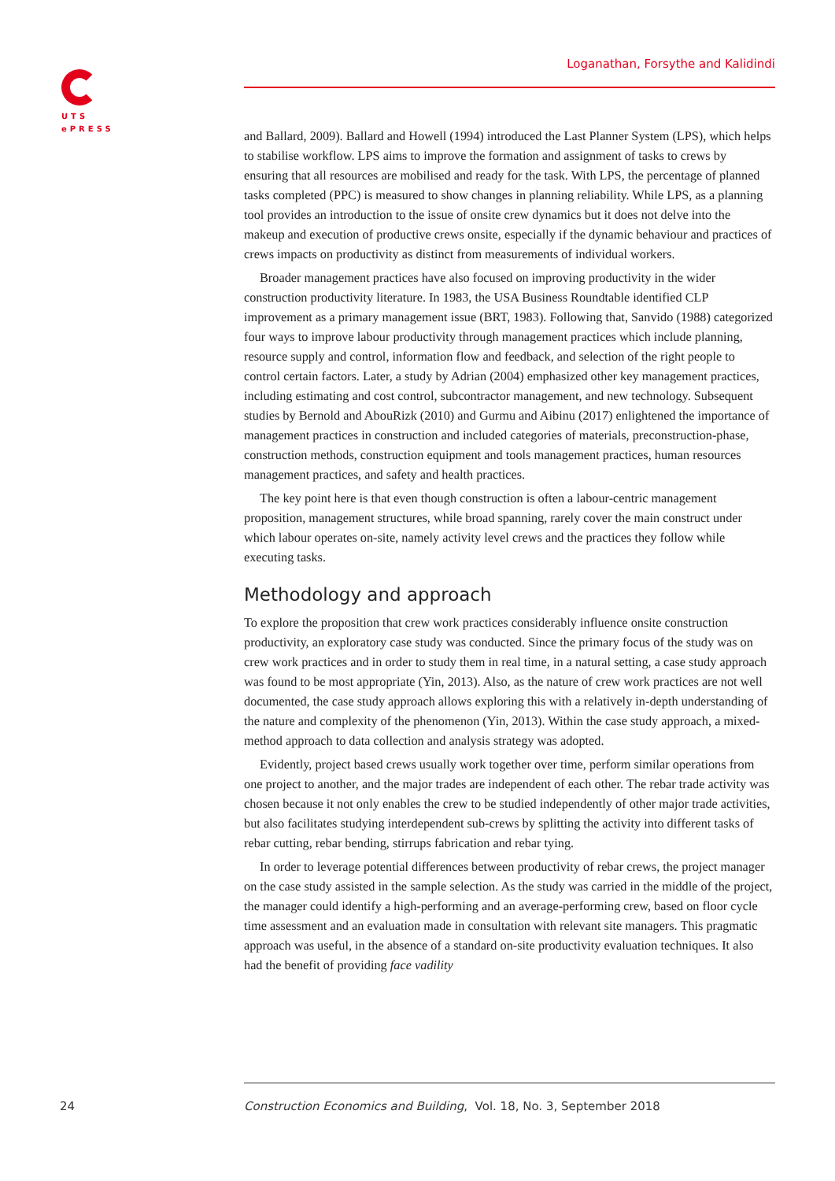UTS
ePRESS
Loganathan, Forsythe and Kalidindi
and Ballard, 2009). Ballard and Howell (1994) introduced the Last Planner System (LPS), which helps to stabilise workflow. LPS aims to improve the formation and assignment of tasks to crews by ensuring that all resources are mobilised and ready for the task. With LPS, the percentage of planned tasks completed (PPC) is measured to show changes in planning reliability. While LPS, as a planning tool provides an introduction to the issue of onsite crew dynamics but it does not delve into the makeup and execution of productive crews onsite, especially if the dynamic behaviour and practices of crews impacts on productivity as distinct from measurements of individual workers.
Broader management practices have also focused on improving productivity in the wider construction productivity literature. In 1983, the USA Business Roundtable identified CLP improvement as a primary management issue (BRT, 1983). Following that, Sanvido (1988) categorized four ways to improve labour productivity through management practices which include planning, resource supply and control, information flow and feedback, and selection of the right people to control certain factors. Later, a study by Adrian (2004) emphasized other key management practices, including estimating and cost control, subcontractor management, and new technology. Subsequent studies by Bernold and AbouRizk (2010) and Gurmu and Aibinu (2017) enlightened the importance of management practices in construction and included categories of materials, preconstruction-phase, construction methods, construction equipment and tools management practices, human resources management practices, and safety and health practices.
The key point here is that even though construction is often a labour-centric management proposition, management structures, while broad spanning, rarely cover the main construct under which labour operates on-site, namely activity level crews and the practices they follow while executing tasks.
Methodology and approach
To explore the proposition that crew work practices considerably influence onsite construction productivity, an exploratory case study was conducted. Since the primary focus of the study was on crew work practices and in order to study them in real time, in a natural setting, a case study approach was found to be most appropriate (Yin, 2013). Also, as the nature of crew work practices are not well documented, the case study approach allows exploring this with a relatively in-depth understanding of the nature and complexity of the phenomenon (Yin, 2013). Within the case study approach, a mixed-method approach to data collection and analysis strategy was adopted.
Evidently, project based crews usually work together over time, perform similar operations from one project to another, and the major trades are independent of each other. The rebar trade activity was chosen because it not only enables the crew to be studied independently of other major trade activities, but also facilitates studying interdependent sub-crews by splitting the activity into different tasks of rebar cutting, rebar bending, stirrups fabrication and rebar tying.
In order to leverage potential differences between productivity of rebar crews, the project manager on the case study assisted in the sample selection. As the study was carried in the middle of the project, the manager could identify a high-performing and an average-performing crew, based on floor cycle time assessment and an evaluation made in consultation with relevant site managers. This pragmatic approach was useful, in the absence of a standard on-site productivity evaluation techniques. It also had the benefit of providing face vadility
24
Construction Economics and Building, Vol. 18, No. 3, September 2018